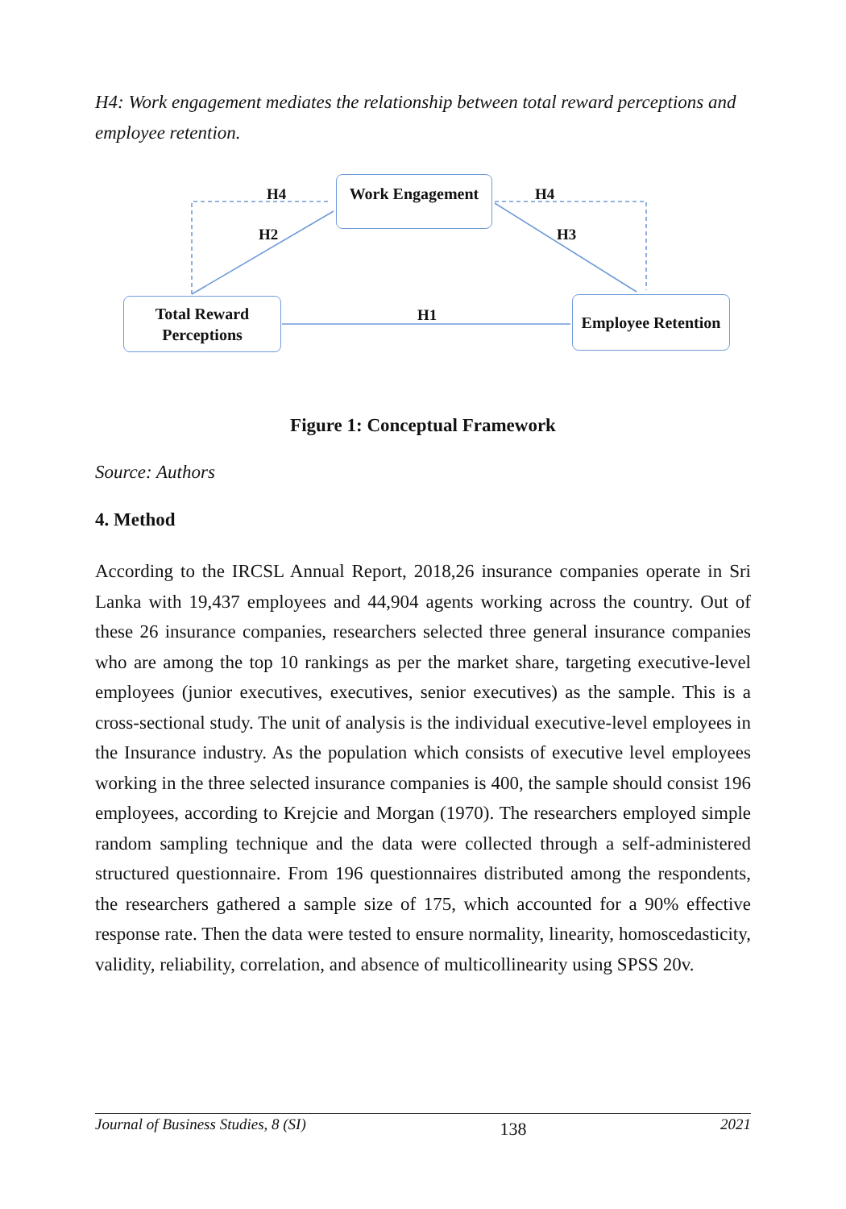H4: Work engagement mediates the relationship between total reward perceptions and employee retention.
Work Engagement
Total Reward
Perceptions
Employee Retention
H4 H4
H2 H3
H1
Figure 1: Conceptual Framework
Source: Authors
4. Method
According to the IRCSL Annual Report, 2018,26 insurance companies operate in Sri Lanka with 19,437 employees and 44,904 agents working across the country. Out of these 26 insurance companies, researchers selected three general insurance companies who are among the top 10 rankings as per the market share, targeting executive-level employees (junior executives, executives, senior executives) as the sample. This is a cross-sectional study. The unit of analysis is the individual executive-level employees in the Insurance industry. As the population which consists of executive level employees working in the three selected insurance companies is 400, the sample should consist 196 employees, according to Krejcie and Morgan (1970). The researchers employed simple random sampling technique and the data were collected through a self-administered structured questionnaire. From 196 questionnaires distributed among the respondents, the researchers gathered a sample size of 175, which accounted for a 90% effective response rate. Then the data were tested to ensure normality, linearity, homoscedasticity, validity, reliability, correlation, and absence of multicollinearity using SPSS 20v.
Journal of Business Studies, 8 (SI) 138 2021